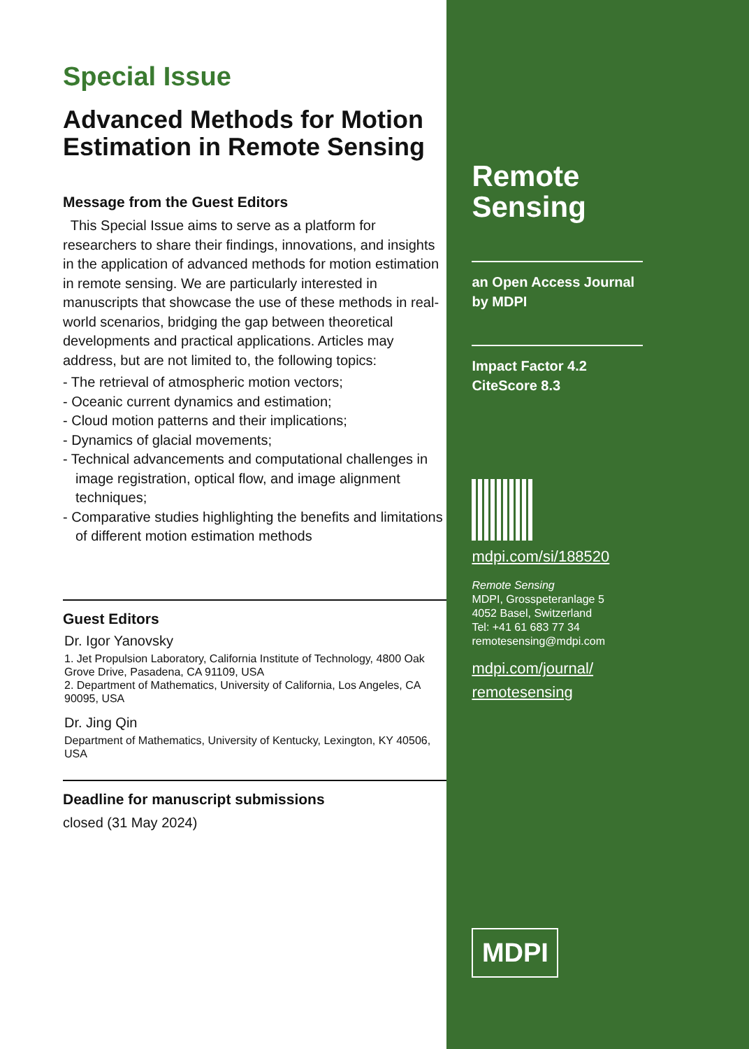Special Issue
Advanced Methods for Motion Estimation in Remote Sensing
Message from the Guest Editors
This Special Issue aims to serve as a platform for researchers to share their findings, innovations, and insights in the application of advanced methods for motion estimation in remote sensing. We are particularly interested in manuscripts that showcase the use of these methods in real-world scenarios, bridging the gap between theoretical developments and practical applications. Articles may address, but are not limited to, the following topics:
- The retrieval of atmospheric motion vectors;
- Oceanic current dynamics and estimation;
- Cloud motion patterns and their implications;
- Dynamics of glacial movements;
- Technical advancements and computational challenges in image registration, optical flow, and image alignment techniques;
- Comparative studies highlighting the benefits and limitations of different motion estimation methods
Guest Editors
Dr. Igor Yanovsky
1. Jet Propulsion Laboratory, California Institute of Technology, 4800 Oak Grove Drive, Pasadena, CA 91109, USA
2. Department of Mathematics, University of California, Los Angeles, CA 90095, USA
Dr. Jing Qin
Department of Mathematics, University of Kentucky, Lexington, KY 40506, USA
Deadline for manuscript submissions
closed (31 May 2024)
Remote
Sensing
an Open Access Journal
by MDPI
Impact Factor 4.2
CiteScore 8.3
mdpi.com/si/188520
Remote Sensing
MDPI, Grosspeteranlage 5
4052 Basel, Switzerland
Tel: +41 61 683 77 34
remotesensing@mdpi.com
mdpi.com/journal/
remotesensing
MDPI